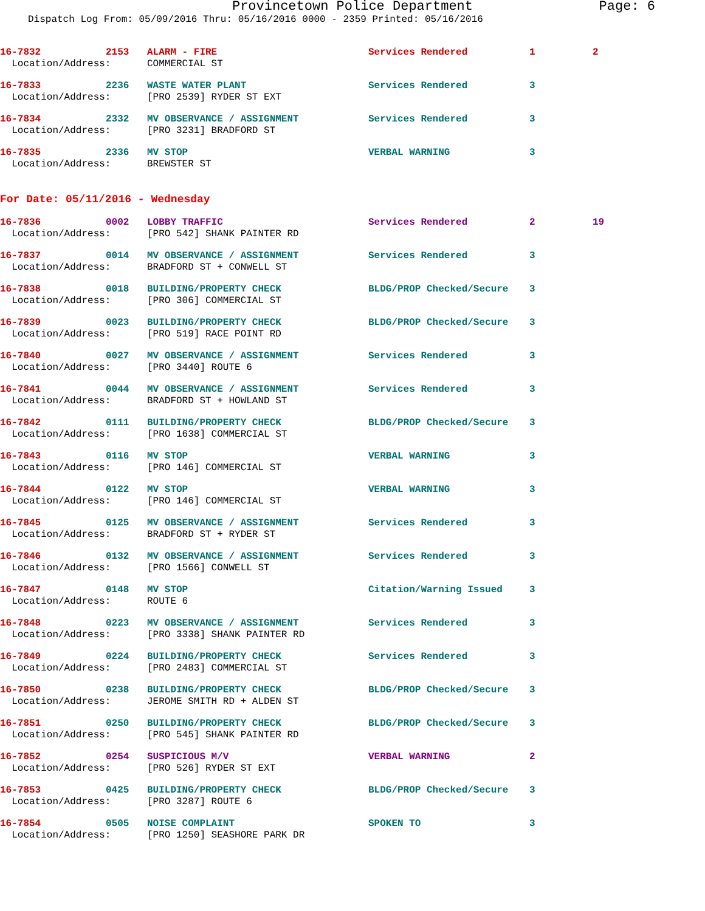Provincetown Police Department Page: 6
Dispatch Log From: 05/09/2016 Thru: 05/16/2016 0000 - 2359 Printed: 05/16/2016
| 16-7832 | 2153 | ALARM - FIRE | Services Rendered | 1 | 2 |
| Location/Address: | | COMMERCIAL ST | | | |
| 16-7833 | 2236 | WASTE WATER PLANT | Services Rendered | 3 | |
| Location/Address: | | [PRO 2539] RYDER ST EXT | | | |
| 16-7834 | 2332 | MV OBSERVANCE / ASSIGNMENT | Services Rendered | 3 | |
| Location/Address: | | [PRO 3231] BRADFORD ST | | | |
| 16-7835 | 2336 | MV STOP | VERBAL WARNING | 3 | |
| Location/Address: | | BREWSTER ST | | | |
For Date: 05/11/2016 - Wednesday
| 16-7836 | 0002 | LOBBY TRAFFIC | Services Rendered | 2 | 19 |
| Location/Address: | | [PRO 542] SHANK PAINTER RD | | | |
| 16-7837 | 0014 | MV OBSERVANCE / ASSIGNMENT | Services Rendered | 3 | |
| Location/Address: | | BRADFORD ST + CONWELL ST | | | |
| 16-7838 | 0018 | BUILDING/PROPERTY CHECK | BLDG/PROP Checked/Secure | 3 | |
| Location/Address: | | [PRO 306] COMMERCIAL ST | | | |
| 16-7839 | 0023 | BUILDING/PROPERTY CHECK | BLDG/PROP Checked/Secure | 3 | |
| Location/Address: | | [PRO 519] RACE POINT RD | | | |
| 16-7840 | 0027 | MV OBSERVANCE / ASSIGNMENT | Services Rendered | 3 | |
| Location/Address: | | [PRO 3440] ROUTE 6 | | | |
| 16-7841 | 0044 | MV OBSERVANCE / ASSIGNMENT | Services Rendered | 3 | |
| Location/Address: | | BRADFORD ST + HOWLAND ST | | | |
| 16-7842 | 0111 | BUILDING/PROPERTY CHECK | BLDG/PROP Checked/Secure | 3 | |
| Location/Address: | | [PRO 1638] COMMERCIAL ST | | | |
| 16-7843 | 0116 | MV STOP | VERBAL WARNING | 3 | |
| Location/Address: | | [PRO 146] COMMERCIAL ST | | | |
| 16-7844 | 0122 | MV STOP | VERBAL WARNING | 3 | |
| Location/Address: | | [PRO 146] COMMERCIAL ST | | | |
| 16-7845 | 0125 | MV OBSERVANCE / ASSIGNMENT | Services Rendered | 3 | |
| Location/Address: | | BRADFORD ST + RYDER ST | | | |
| 16-7846 | 0132 | MV OBSERVANCE / ASSIGNMENT | Services Rendered | 3 | |
| Location/Address: | | [PRO 1566] CONWELL ST | | | |
| 16-7847 | 0148 | MV STOP | Citation/Warning Issued | 3 | |
| Location/Address: | | ROUTE 6 | | | |
| 16-7848 | 0223 | MV OBSERVANCE / ASSIGNMENT | Services Rendered | 3 | |
| Location/Address: | | [PRO 3338] SHANK PAINTER RD | | | |
| 16-7849 | 0224 | BUILDING/PROPERTY CHECK | Services Rendered | 3 | |
| Location/Address: | | [PRO 2483] COMMERCIAL ST | | | |
| 16-7850 | 0238 | BUILDING/PROPERTY CHECK | BLDG/PROP Checked/Secure | 3 | |
| Location/Address: | | JEROME SMITH RD + ALDEN ST | | | |
| 16-7851 | 0250 | BUILDING/PROPERTY CHECK | BLDG/PROP Checked/Secure | 3 | |
| Location/Address: | | [PRO 545] SHANK PAINTER RD | | | |
| 16-7852 | 0254 | SUSPICIOUS M/V | VERBAL WARNING | 2 | |
| Location/Address: | | [PRO 526] RYDER ST EXT | | | |
| 16-7853 | 0425 | BUILDING/PROPERTY CHECK | BLDG/PROP Checked/Secure | 3 | |
| Location/Address: | | [PRO 3287] ROUTE 6 | | | |
| 16-7854 | 0505 | NOISE COMPLAINT | SPOKEN TO | 3 | |
| Location/Address: | | [PRO 1250] SEASHORE PARK DR | | | |